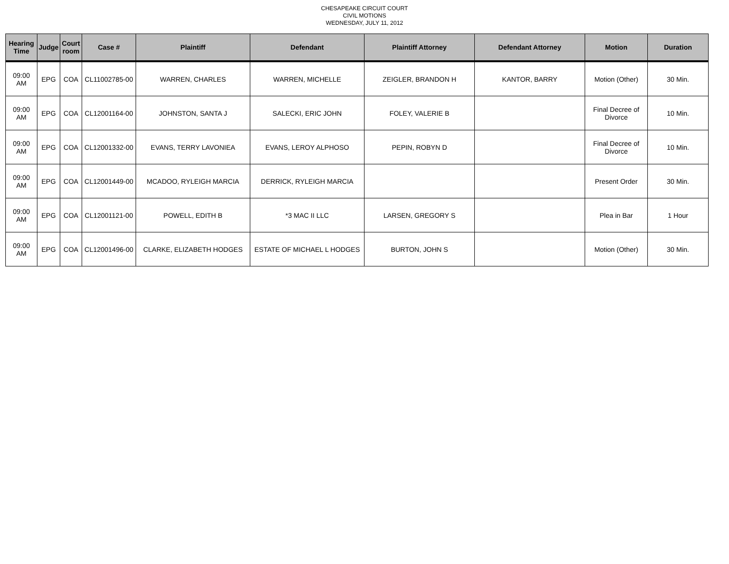CHESAPEAKE CIRCUIT COURT
CIVIL MOTIONS
WEDNESDAY, JULY 11, 2012
| Hearing Time | Judge | Court room | Case # | Plaintiff | Defendant | Plaintiff Attorney | Defendant Attorney | Motion | Duration |
| --- | --- | --- | --- | --- | --- | --- | --- | --- | --- |
| 09:00 AM | EPG | COA | CL11002785-00 | WARREN, CHARLES | WARREN, MICHELLE | ZEIGLER, BRANDON H | KANTOR, BARRY | Motion (Other) | 30 Min. |
| 09:00 AM | EPG | COA | CL12001164-00 | JOHNSTON, SANTA J | SALECKI, ERIC JOHN | FOLEY, VALERIE B | | Final Decree of Divorce | 10 Min. |
| 09:00 AM | EPG | COA | CL12001332-00 | EVANS, TERRY LAVONIEA | EVANS, LEROY ALPHOSO | PEPIN, ROBYN D | | Final Decree of Divorce | 10 Min. |
| 09:00 AM | EPG | COA | CL12001449-00 | MCADOO, RYLEIGH MARCIA | DERRICK, RYLEIGH MARCIA | | | Present Order | 30 Min. |
| 09:00 AM | EPG | COA | CL12001121-00 | POWELL, EDITH B | *3 MAC II LLC | LARSEN, GREGORY S | | Plea in Bar | 1 Hour |
| 09:00 AM | EPG | COA | CL12001496-00 | CLARKE, ELIZABETH HODGES | ESTATE OF MICHAEL L HODGES | BURTON, JOHN S | | Motion (Other) | 30 Min. |